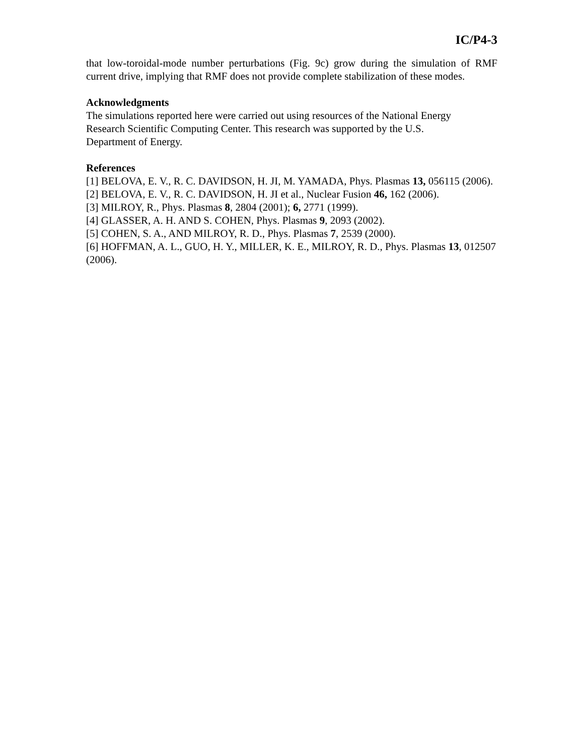IC/P4-3
that low-toroidal-mode number perturbations (Fig. 9c) grow during the simulation of RMF current drive, implying that RMF does not provide complete stabilization of these modes.
Acknowledgments
The simulations reported here were carried out using resources of the National Energy
Research Scientific Computing Center. This research was supported by the U.S.
Department of Energy.
References
[1] BELOVA, E. V., R. C. DAVIDSON, H. JI, M. YAMADA, Phys. Plasmas 13, 056115 (2006).
[2] BELOVA, E. V., R. C. DAVIDSON, H. JI et al., Nuclear Fusion 46, 162 (2006).
[3] MILROY, R., Phys. Plasmas 8, 2804 (2001); 6, 2771 (1999).
[4] GLASSER, A. H. AND S. COHEN, Phys. Plasmas 9, 2093 (2002).
[5] COHEN, S. A., AND MILROY, R. D., Phys. Plasmas 7, 2539 (2000).
[6] HOFFMAN, A. L., GUO, H. Y., MILLER, K. E., MILROY, R. D., Phys. Plasmas 13, 012507 (2006).